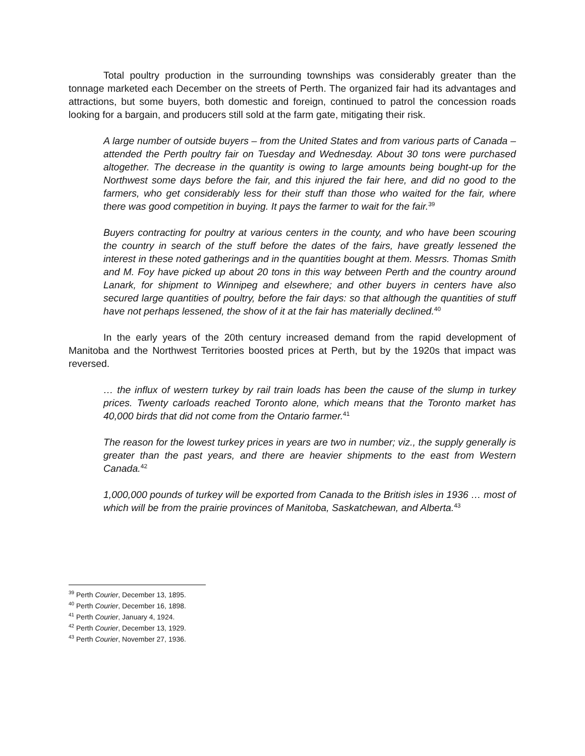Total poultry production in the surrounding townships was considerably greater than the tonnage marketed each December on the streets of Perth. The organized fair had its advantages and attractions, but some buyers, both domestic and foreign, continued to patrol the concession roads looking for a bargain, and producers still sold at the farm gate, mitigating their risk.
A large number of outside buyers – from the United States and from various parts of Canada – attended the Perth poultry fair on Tuesday and Wednesday. About 30 tons were purchased altogether. The decrease in the quantity is owing to large amounts being bought-up for the Northwest some days before the fair, and this injured the fair here, and did no good to the farmers, who get considerably less for their stuff than those who waited for the fair, where there was good competition in buying. It pays the farmer to wait for the fair.<sup>39</sup>
Buyers contracting for poultry at various centers in the county, and who have been scouring the country in search of the stuff before the dates of the fairs, have greatly lessened the interest in these noted gatherings and in the quantities bought at them. Messrs. Thomas Smith and M. Foy have picked up about 20 tons in this way between Perth and the country around Lanark, for shipment to Winnipeg and elsewhere; and other buyers in centers have also secured large quantities of poultry, before the fair days: so that although the quantities of stuff have not perhaps lessened, the show of it at the fair has materially declined.<sup>40</sup>
In the early years of the 20th century increased demand from the rapid development of Manitoba and the Northwest Territories boosted prices at Perth, but by the 1920s that impact was reversed.
… the influx of western turkey by rail train loads has been the cause of the slump in turkey prices. Twenty carloads reached Toronto alone, which means that the Toronto market has 40,000 birds that did not come from the Ontario farmer.<sup>41</sup>
The reason for the lowest turkey prices in years are two in number; viz., the supply generally is greater than the past years, and there are heavier shipments to the east from Western Canada.<sup>42</sup>
1,000,000 pounds of turkey will be exported from Canada to the British isles in 1936 … most of which will be from the prairie provinces of Manitoba, Saskatchewan, and Alberta.<sup>43</sup>
<sup>39</sup> Perth Courier, December 13, 1895.
<sup>40</sup> Perth Courier, December 16, 1898.
<sup>41</sup> Perth Courier, January 4, 1924.
<sup>42</sup> Perth Courier, December 13, 1929.
<sup>43</sup> Perth Courier, November 27, 1936.